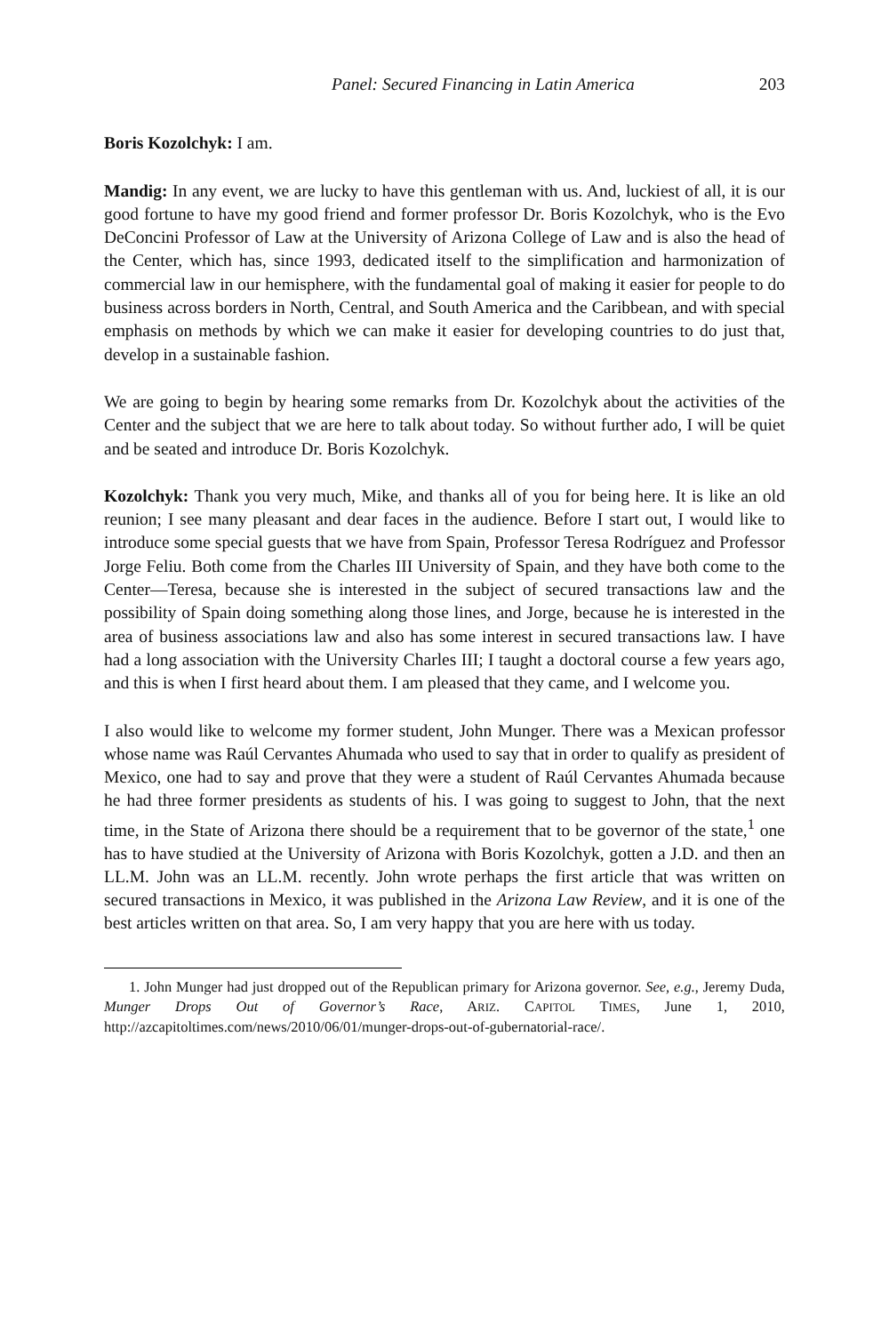Panel: Secured Financing in Latin America 203
Boris Kozolchyk: I am.
Mandig: In any event, we are lucky to have this gentleman with us. And, luckiest of all, it is our good fortune to have my good friend and former professor Dr. Boris Kozolchyk, who is the Evo DeConcini Professor of Law at the University of Arizona College of Law and is also the head of the Center, which has, since 1993, dedicated itself to the simplification and harmonization of commercial law in our hemisphere, with the fundamental goal of making it easier for people to do business across borders in North, Central, and South America and the Caribbean, and with special emphasis on methods by which we can make it easier for developing countries to do just that, develop in a sustainable fashion.
We are going to begin by hearing some remarks from Dr. Kozolchyk about the activities of the Center and the subject that we are here to talk about today. So without further ado, I will be quiet and be seated and introduce Dr. Boris Kozolchyk.
Kozolchyk: Thank you very much, Mike, and thanks all of you for being here. It is like an old reunion; I see many pleasant and dear faces in the audience. Before I start out, I would like to introduce some special guests that we have from Spain, Professor Teresa Rodríguez and Professor Jorge Feliu. Both come from the Charles III University of Spain, and they have both come to the Center—Teresa, because she is interested in the subject of secured transactions law and the possibility of Spain doing something along those lines, and Jorge, because he is interested in the area of business associations law and also has some interest in secured transactions law. I have had a long association with the University Charles III; I taught a doctoral course a few years ago, and this is when I first heard about them. I am pleased that they came, and I welcome you.
I also would like to welcome my former student, John Munger. There was a Mexican professor whose name was Raúl Cervantes Ahumada who used to say that in order to qualify as president of Mexico, one had to say and prove that they were a student of Raúl Cervantes Ahumada because he had three former presidents as students of his. I was going to suggest to John, that the next time, in the State of Arizona there should be a requirement that to be governor of the state,<sup>1</sup> one has to have studied at the University of Arizona with Boris Kozolchyk, gotten a J.D. and then an LL.M. John was an LL.M. recently. John wrote perhaps the first article that was written on secured transactions in Mexico, it was published in the Arizona Law Review, and it is one of the best articles written on that area. So, I am very happy that you are here with us today.
1. John Munger had just dropped out of the Republican primary for Arizona governor. See, e.g., Jeremy Duda, Munger Drops Out of Governor’s Race, ARIZ. CAPITOL TIMES, June 1, 2010, http://azcapitoltimes.com/news/2010/06/01/munger-drops-out-of-gubernatorial-race/.